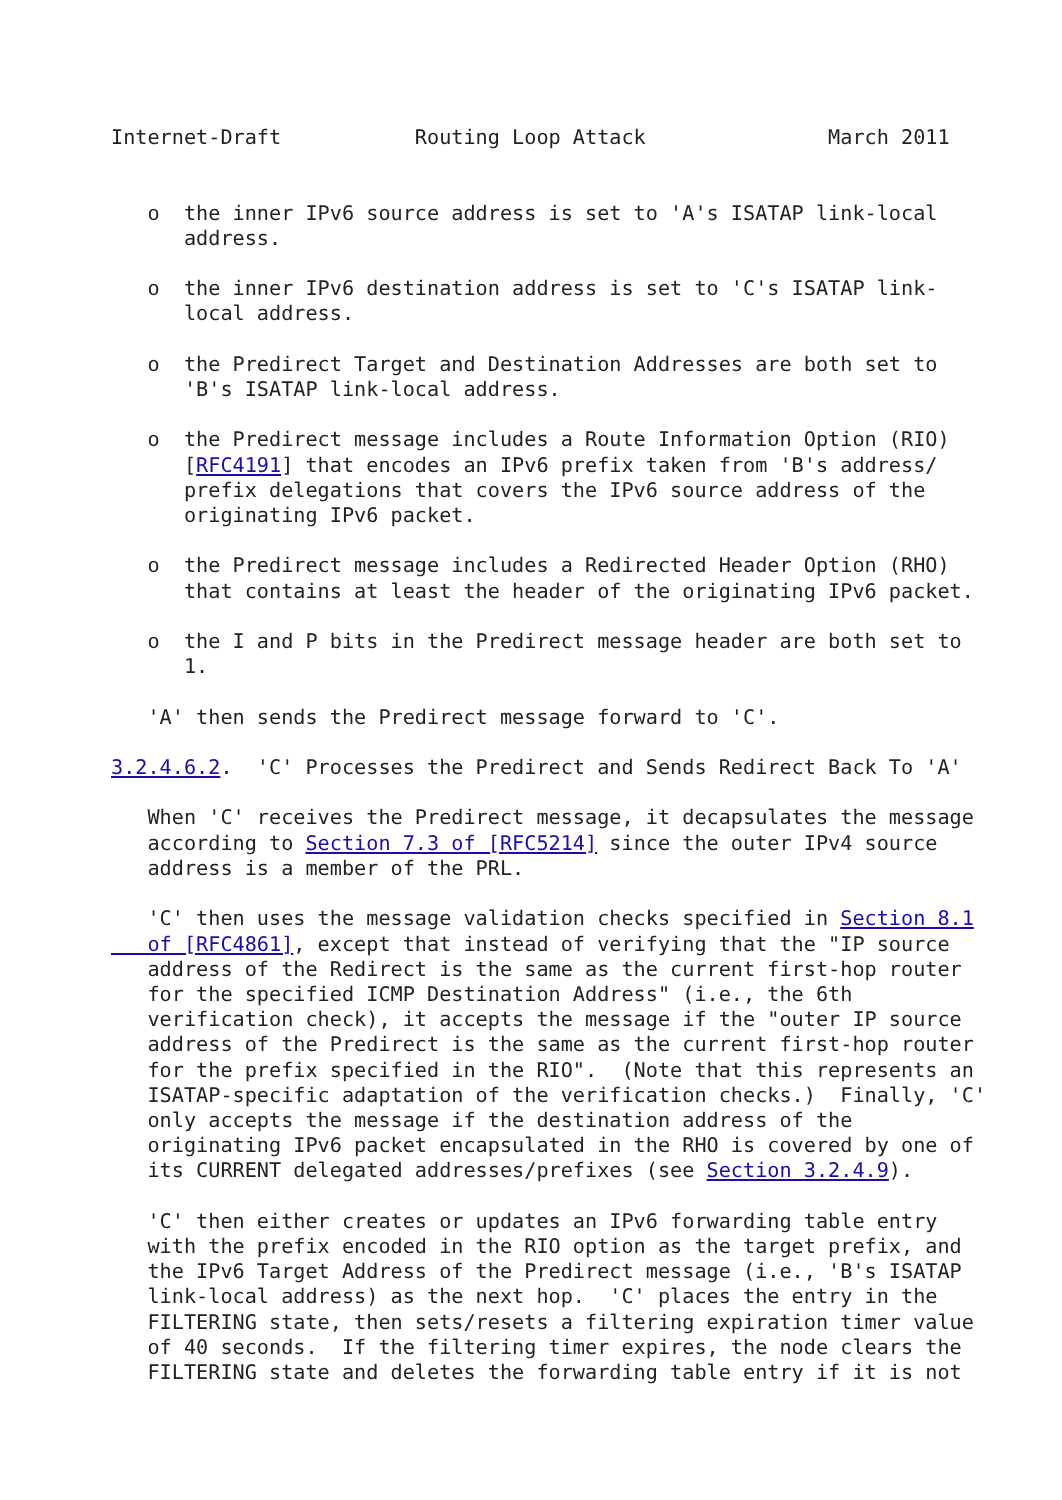Internet-Draft           Routing Loop Attack               March 2011


   o  the inner IPv6 source address is set to 'A's ISATAP link-local
      address.

   o  the inner IPv6 destination address is set to 'C's ISATAP link-
      local address.

   o  the Predirect Target and Destination Addresses are both set to
      'B's ISATAP link-local address.

   o  the Predirect message includes a Route Information Option (RIO)
      [RFC4191] that encodes an IPv6 prefix taken from 'B's address/
      prefix delegations that covers the IPv6 source address of the
      originating IPv6 packet.

   o  the Predirect message includes a Redirected Header Option (RHO)
      that contains at least the header of the originating IPv6 packet.

   o  the I and P bits in the Predirect message header are both set to
      1.

   'A' then sends the Predirect message forward to 'C'.

3.2.4.6.2.  'C' Processes the Predirect and Sends Redirect Back To 'A'

   When 'C' receives the Predirect message, it decapsulates the message
   according to Section 7.3 of [RFC5214] since the outer IPv4 source
   address is a member of the PRL.

   'C' then uses the message validation checks specified in Section 8.1
   of [RFC4861], except that instead of verifying that the "IP source
   address of the Redirect is the same as the current first-hop router
   for the specified ICMP Destination Address" (i.e., the 6th
   verification check), it accepts the message if the "outer IP source
   address of the Predirect is the same as the current first-hop router
   for the prefix specified in the RIO".  (Note that this represents an
   ISATAP-specific adaptation of the verification checks.)  Finally, 'C'
   only accepts the message if the destination address of the
   originating IPv6 packet encapsulated in the RHO is covered by one of
   its CURRENT delegated addresses/prefixes (see Section 3.2.4.9).

   'C' then either creates or updates an IPv6 forwarding table entry
   with the prefix encoded in the RIO option as the target prefix, and
   the IPv6 Target Address of the Predirect message (i.e., 'B's ISATAP
   link-local address) as the next hop.  'C' places the entry in the
   FILTERING state, then sets/resets a filtering expiration timer value
   of 40 seconds.  If the filtering timer expires, the node clears the
   FILTERING state and deletes the forwarding table entry if it is not